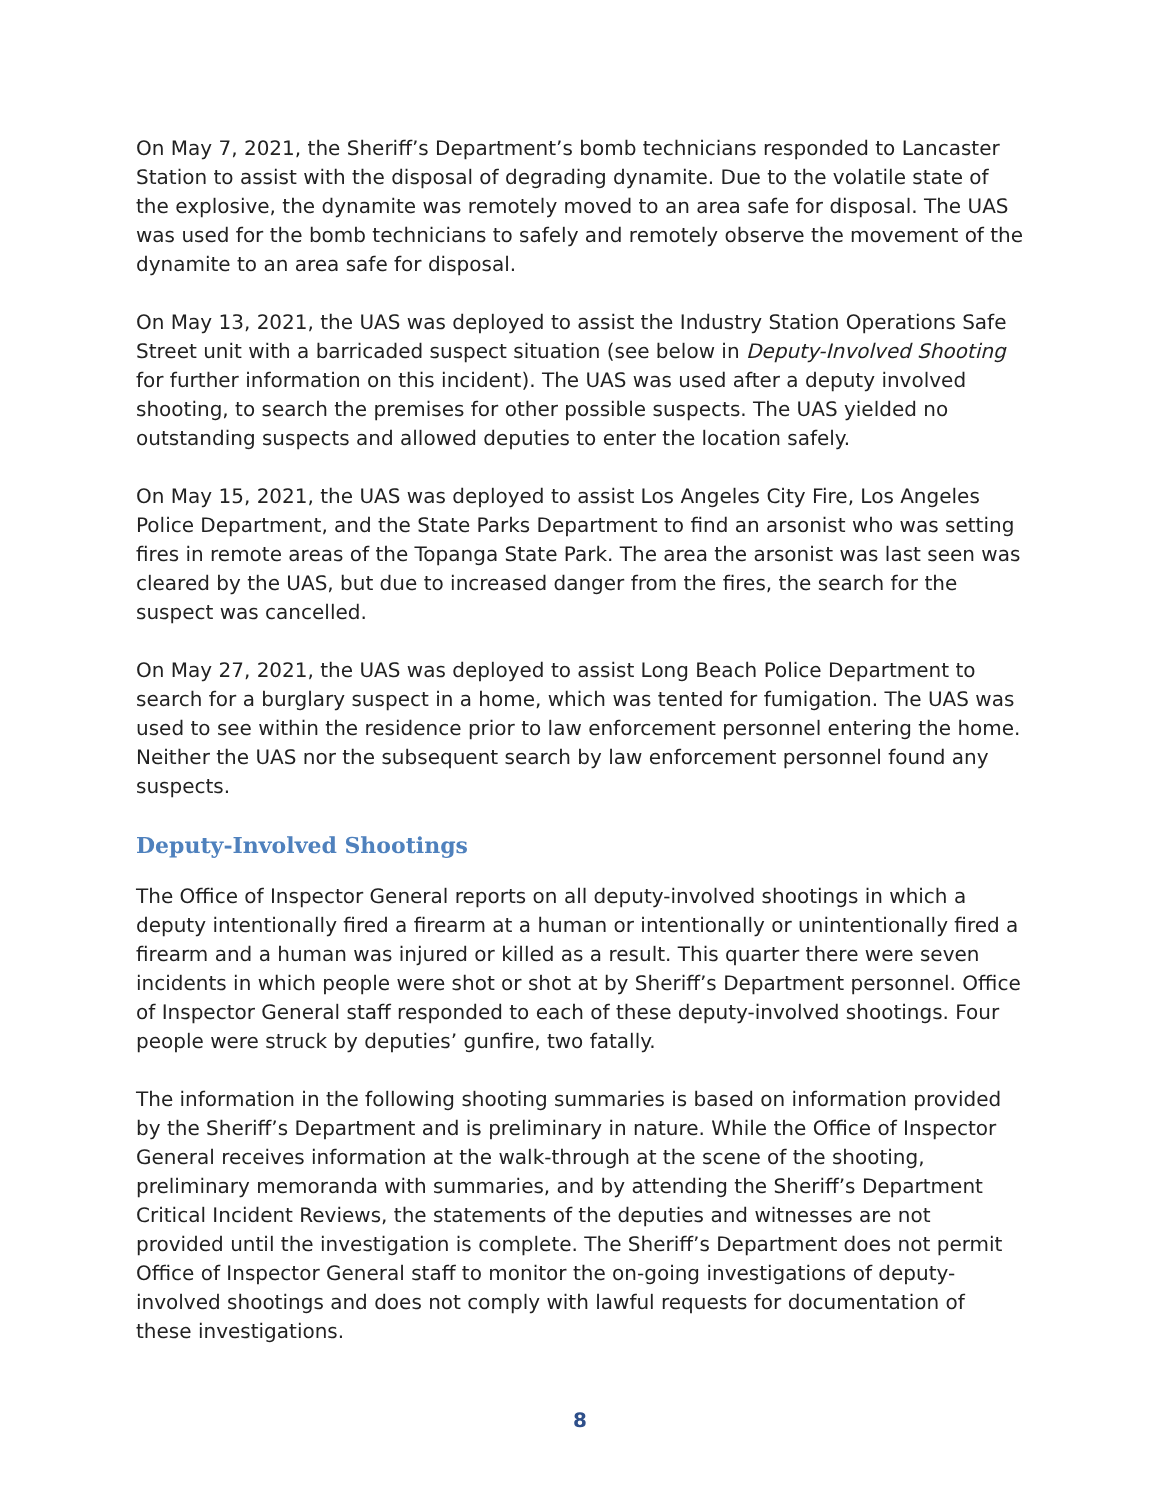On May 7, 2021, the Sheriff’s Department’s bomb technicians responded to Lancaster Station to assist with the disposal of degrading dynamite. Due to the volatile state of the explosive, the dynamite was remotely moved to an area safe for disposal. The UAS was used for the bomb technicians to safely and remotely observe the movement of the dynamite to an area safe for disposal.
On May 13, 2021, the UAS was deployed to assist the Industry Station Operations Safe Street unit with a barricaded suspect situation (see below in Deputy-Involved Shooting for further information on this incident). The UAS was used after a deputy involved shooting, to search the premises for other possible suspects. The UAS yielded no outstanding suspects and allowed deputies to enter the location safely.
On May 15, 2021, the UAS was deployed to assist Los Angeles City Fire, Los Angeles Police Department, and the State Parks Department to find an arsonist who was setting fires in remote areas of the Topanga State Park. The area the arsonist was last seen was cleared by the UAS, but due to increased danger from the fires, the search for the suspect was cancelled.
On May 27, 2021, the UAS was deployed to assist Long Beach Police Department to search for a burglary suspect in a home, which was tented for fumigation. The UAS was used to see within the residence prior to law enforcement personnel entering the home. Neither the UAS nor the subsequent search by law enforcement personnel found any suspects.
Deputy-Involved Shootings
The Office of Inspector General reports on all deputy-involved shootings in which a deputy intentionally fired a firearm at a human or intentionally or unintentionally fired a firearm and a human was injured or killed as a result. This quarter there were seven incidents in which people were shot or shot at by Sheriff’s Department personnel. Office of Inspector General staff responded to each of these deputy-involved shootings. Four people were struck by deputies’ gunfire, two fatally.
The information in the following shooting summaries is based on information provided by the Sheriff’s Department and is preliminary in nature. While the Office of Inspector General receives information at the walk-through at the scene of the shooting, preliminary memoranda with summaries, and by attending the Sheriff’s Department Critical Incident Reviews, the statements of the deputies and witnesses are not provided until the investigation is complete. The Sheriff’s Department does not permit Office of Inspector General staff to monitor the on-going investigations of deputy-involved shootings and does not comply with lawful requests for documentation of these investigations.
8